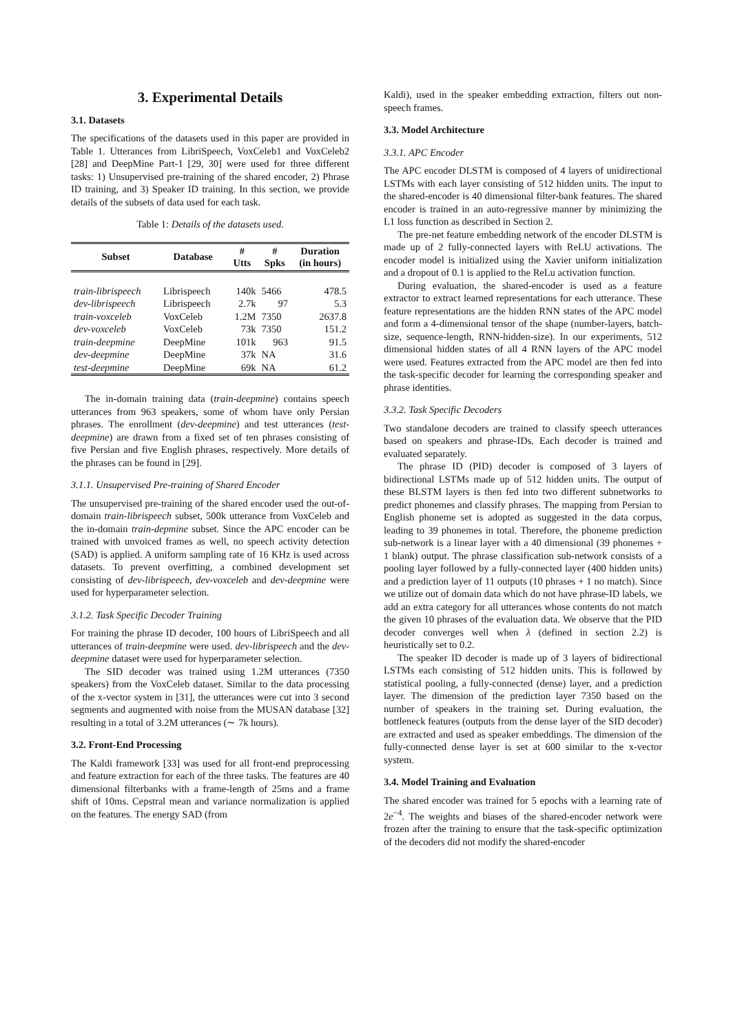3. Experimental Details
3.1. Datasets
The specifications of the datasets used in this paper are provided in Table 1. Utterances from LibriSpeech, VoxCeleb1 and VoxCeleb2 [28] and DeepMine Part-1 [29, 30] were used for three different tasks: 1) Unsupervised pre-training of the shared encoder, 2) Phrase ID training, and 3) Speaker ID training. In this section, we provide details of the subsets of data used for each task.
Table 1: Details of the datasets used.
| Subset | Database | # Utts | # Spks | Duration (in hours) |
| --- | --- | --- | --- | --- |
| train-librispeech | Librispeech | 140k | 5466 | 478.5 |
| dev-librispeech | Librispeech | 2.7k | 97 | 5.3 |
| train-voxceleb | VoxCeleb | 1.2M | 7350 | 2637.8 |
| dev-voxceleb | VoxCeleb | 73k | 7350 | 151.2 |
| train-deepmine | DeepMine | 101k | 963 | 91.5 |
| dev-deepmine | DeepMine | 37k | NA | 31.6 |
| test-deepmine | DeepMine | 69k | NA | 61.2 |
The in-domain training data (train-deepmine) contains speech utterances from 963 speakers, some of whom have only Persian phrases. The enrollment (dev-deepmine) and test utterances (test-deepmine) are drawn from a fixed set of ten phrases consisting of five Persian and five English phrases, respectively. More details of the phrases can be found in [29].
3.1.1. Unsupervised Pre-training of Shared Encoder
The unsupervised pre-training of the shared encoder used the out-of-domain train-librispeech subset, 500k utterance from VoxCeleb and the in-domain train-depmine subset. Since the APC encoder can be trained with unvoiced frames as well, no speech activity detection (SAD) is applied. A uniform sampling rate of 16 KHz is used across datasets. To prevent overfitting, a combined development set consisting of dev-librispeech, dev-voxceleb and dev-deepmine were used for hyperparameter selection.
3.1.2. Task Specific Decoder Training
For training the phrase ID decoder, 100 hours of LibriSpeech and all utterances of train-deepmine were used. dev-librispeech and the dev-deepmine dataset were used for hyperparameter selection.
The SID decoder was trained using 1.2M utterances (7350 speakers) from the VoxCeleb dataset. Similar to the data processing of the x-vector system in [31], the utterances were cut into 3 second segments and augmented with noise from the MUSAN database [32] resulting in a total of 3.2M utterances (∼ 7k hours).
3.2. Front-End Processing
The Kaldi framework [33] was used for all front-end preprocessing and feature extraction for each of the three tasks. The features are 40 dimensional filterbanks with a frame-length of 25ms and a frame shift of 10ms. Cepstral mean and variance normalization is applied on the features. The energy SAD (from
Kaldi), used in the speaker embedding extraction, filters out non-speech frames.
3.3. Model Architecture
3.3.1. APC Encoder
The APC encoder DLSTM is composed of 4 layers of unidirectional LSTMs with each layer consisting of 512 hidden units. The input to the shared-encoder is 40 dimensional filter-bank features. The shared encoder is trained in an auto-regressive manner by minimizing the L1 loss function as described in Section 2.
The pre-net feature embedding network of the encoder DLSTM is made up of 2 fully-connected layers with ReLU activations. The encoder model is initialized using the Xavier uniform initialization and a dropout of 0.1 is applied to the ReLu activation function.
During evaluation, the shared-encoder is used as a feature extractor to extract learned representations for each utterance. These feature representations are the hidden RNN states of the APC model and form a 4-dimensional tensor of the shape (number-layers, batch-size, sequence-length, RNN-hidden-size). In our experiments, 512 dimensional hidden states of all 4 RNN layers of the APC model were used. Features extracted from the APC model are then fed into the task-specific decoder for learning the corresponding speaker and phrase identities.
3.3.2. Task Specific Decoders
Two standalone decoders are trained to classify speech utterances based on speakers and phrase-IDs. Each decoder is trained and evaluated separately.
The phrase ID (PID) decoder is composed of 3 layers of bidirectional LSTMs made up of 512 hidden units. The output of these BLSTM layers is then fed into two different subnetworks to predict phonemes and classify phrases. The mapping from Persian to English phoneme set is adopted as suggested in the data corpus, leading to 39 phonemes in total. Therefore, the phoneme prediction sub-network is a linear layer with a 40 dimensional (39 phonemes + 1 blank) output. The phrase classification sub-network consists of a pooling layer followed by a fully-connected layer (400 hidden units) and a prediction layer of 11 outputs (10 phrases + 1 no match). Since we utilize out of domain data which do not have phrase-ID labels, we add an extra category for all utterances whose contents do not match the given 10 phrases of the evaluation data. We observe that the PID decoder converges well when λ (defined in section 2.2) is heuristically set to 0.2.
The speaker ID decoder is made up of 3 layers of bidirectional LSTMs each consisting of 512 hidden units. This is followed by statistical pooling, a fully-connected (dense) layer, and a prediction layer. The dimension of the prediction layer 7350 based on the number of speakers in the training set. During evaluation, the bottleneck features (outputs from the dense layer of the SID decoder) are extracted and used as speaker embeddings. The dimension of the fully-connected dense layer is set at 600 similar to the x-vector system.
3.4. Model Training and Evaluation
The shared encoder was trained for 5 epochs with a learning rate of 2e<sup>−4</sup>. The weights and biases of the shared-encoder network were frozen after the training to ensure that the task-specific optimization of the decoders did not modify the shared-encoder